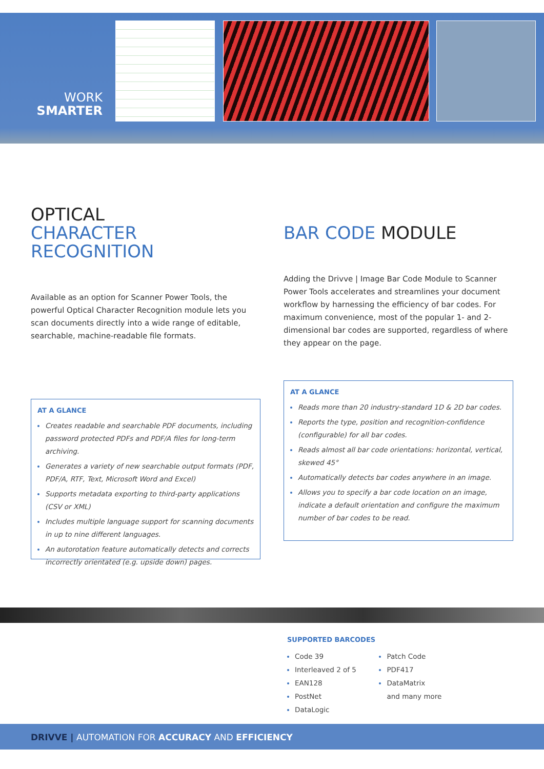WORK
SMARTER
OPTICAL
CHARACTER RECOGNITION
Available as an option for Scanner Power Tools, the powerful Optical Character Recognition module lets you scan documents directly into a wide range of editable, searchable, machine-readable file formats.
AT A GLANCE
Creates readable and searchable PDF documents, including password protected PDFs and PDF/A files for long-term archiving.
Generates a variety of new searchable output formats (PDF, PDF/A, RTF, Text, Microsoft Word and Excel)
Supports metadata exporting to third-party applications (CSV or XML)
Includes multiple language support for scanning documents in up to nine different languages.
An autorotation feature automatically detects and corrects incorrectly orientated (e.g. upside down) pages.
BAR CODE MODULE
Adding the Drivve | Image Bar Code Module to Scanner Power Tools accelerates and streamlines your document workflow by harnessing the efficiency of bar codes. For maximum convenience, most of the popular 1- and 2- dimensional bar codes are supported, regardless of where they appear on the page.
AT A GLANCE
Reads more than 20 industry-standard 1D & 2D bar codes.
Reports the type, position and recognition-confidence (configurable) for all bar codes.
Reads almost all bar code orientations: horizontal, vertical, skewed 45°
Automatically detects bar codes anywhere in an image.
Allows you to specify a bar code location on an image, indicate a default orientation and configure the maximum number of bar codes to be read.
SUPPORTED BARCODES
Code 39
Interleaved 2 of 5
EAN128
PostNet
DataLogic
Patch Code
PDF417
DataMatrix
and many more
DRIVVE | AUTOMATION FOR ACCURACY AND EFFICIENCY